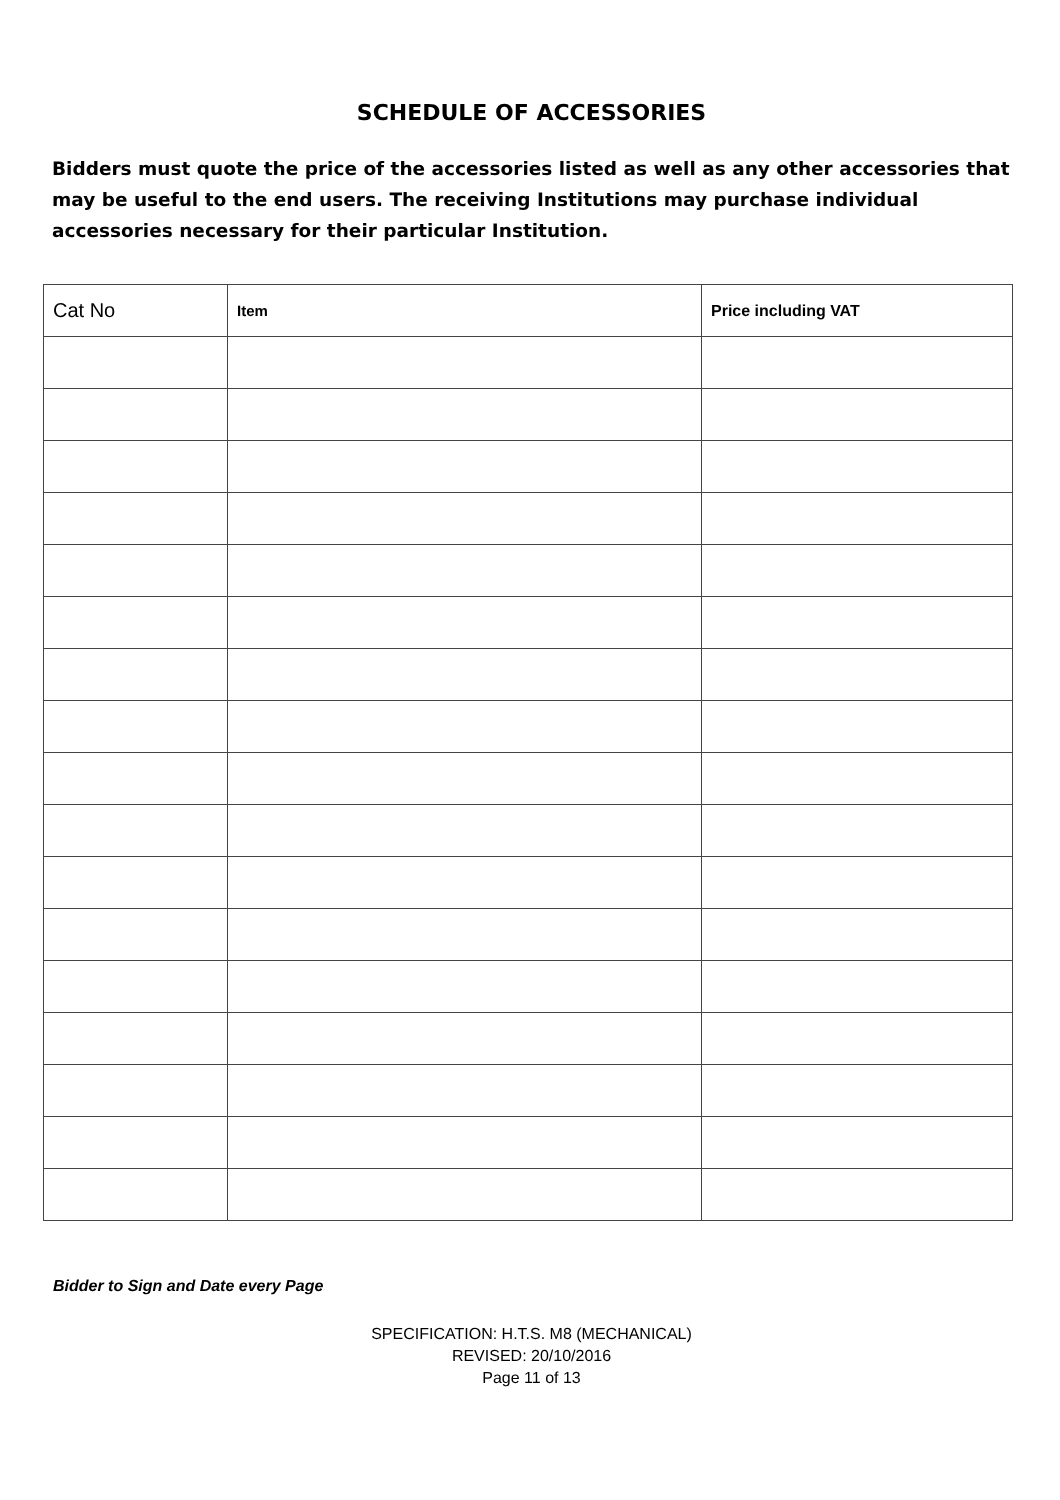SCHEDULE OF ACCESSORIES
Bidders must quote the price of the accessories listed as well as any other accessories that may be useful to the end users. The receiving Institutions may purchase individual accessories necessary for their particular Institution.
| Cat No | Item | Price including VAT |
| --- | --- | --- |
Bidder to Sign and Date every Page
SPECIFICATION: H.T.S. M8 (MECHANICAL)
REVISED: 20/10/2016
Page 11 of 13